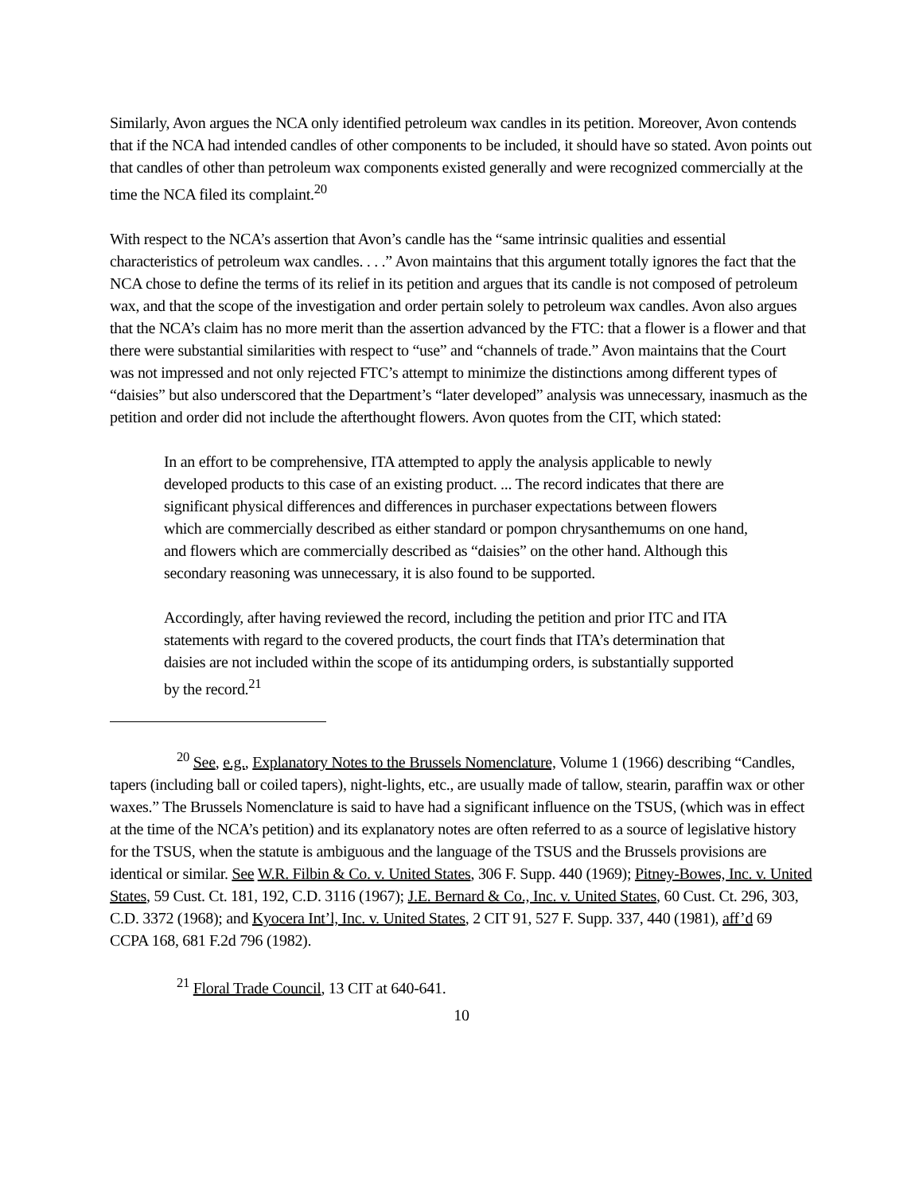Similarly, Avon argues the NCA only identified petroleum wax candles in its petition. Moreover, Avon contends that if the NCA had intended candles of other components to be included, it should have so stated. Avon points out that candles of other than petroleum wax components existed generally and were recognized commercially at the time the NCA filed its complaint.<sup>20</sup>
With respect to the NCA’s assertion that Avon’s candle has the “same intrinsic qualities and essential characteristics of petroleum wax candles. . . .” Avon maintains that this argument totally ignores the fact that the NCA chose to define the terms of its relief in its petition and argues that its candle is not composed of petroleum wax, and that the scope of the investigation and order pertain solely to petroleum wax candles. Avon also argues that the NCA’s claim has no more merit than the assertion advanced by the FTC: that a flower is a flower and that there were substantial similarities with respect to “use” and “channels of trade.” Avon maintains that the Court was not impressed and not only rejected FTC’s attempt to minimize the distinctions among different types of “daisies” but also underscored that the Department’s “later developed” analysis was unnecessary, inasmuch as the petition and order did not include the afterthought flowers. Avon quotes from the CIT, which stated:
In an effort to be comprehensive, ITA attempted to apply the analysis applicable to newly developed products to this case of an existing product. ... The record indicates that there are significant physical differences and differences in purchaser expectations between flowers which are commercially described as either standard or pompon chrysanthemums on one hand, and flowers which are commercially described as “daisies” on the other hand. Although this secondary reasoning was unnecessary, it is also found to be supported.
Accordingly, after having reviewed the record, including the petition and prior ITC and ITA statements with regard to the covered products, the court finds that ITA’s determination that daisies are not included within the scope of its antidumping orders, is substantially supported by the record.<sup>21</sup>
<sup>20</sup> See, e.g., Explanatory Notes to the Brussels Nomenclature, Volume 1 (1966) describing “Candles, tapers (including ball or coiled tapers), night-lights, etc., are usually made of tallow, stearin, paraffin wax or other waxes.” The Brussels Nomenclature is said to have had a significant influence on the TSUS, (which was in effect at the time of the NCA’s petition) and its explanatory notes are often referred to as a source of legislative history for the TSUS, when the statute is ambiguous and the language of the TSUS and the Brussels provisions are identical or similar. See W.R. Filbin & Co. v. United States, 306 F. Supp. 440 (1969); Pitney-Bowes, Inc. v. United States, 59 Cust. Ct. 181, 192, C.D. 3116 (1967); J.E. Bernard & Co., Inc. v. United States, 60 Cust. Ct. 296, 303, C.D. 3372 (1968); and Kyocera Int’l, Inc. v. United States, 2 CIT 91, 527 F. Supp. 337, 440 (1981), aff’d 69 CCPA 168, 681 F.2d 796 (1982).
<sup>21</sup> Floral Trade Council, 13 CIT at 640-641.
10